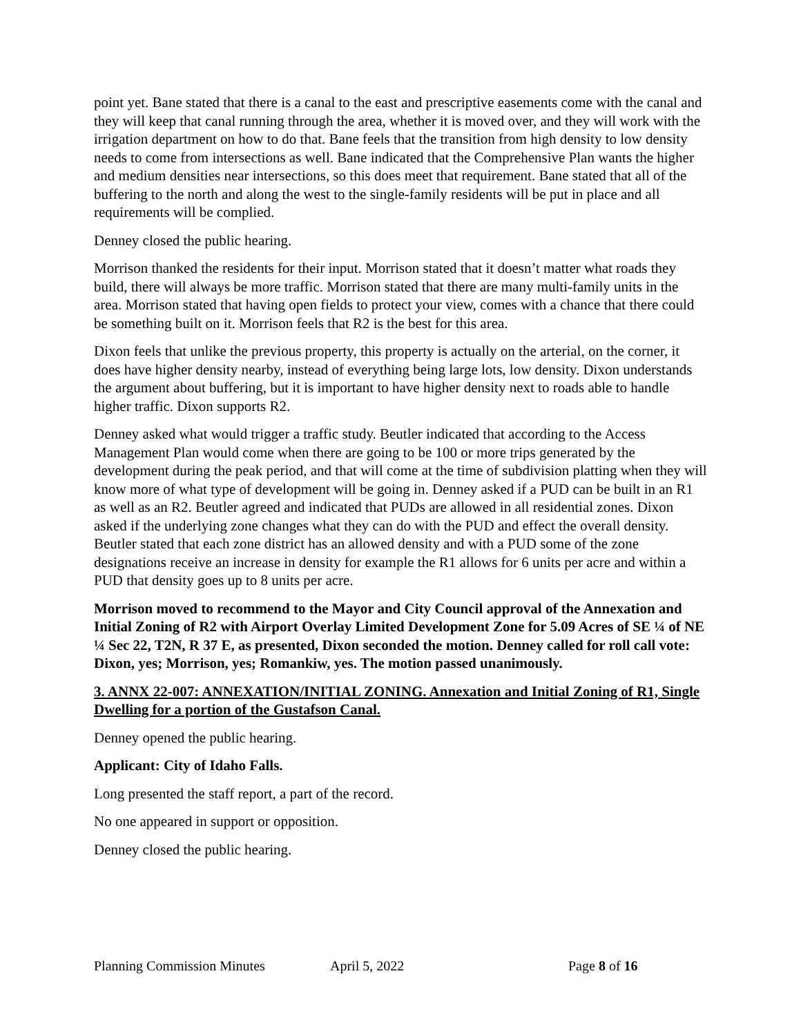point yet. Bane stated that there is a canal to the east and prescriptive easements come with the canal and they will keep that canal running through the area, whether it is moved over, and they will work with the irrigation department on how to do that. Bane feels that the transition from high density to low density needs to come from intersections as well. Bane indicated that the Comprehensive Plan wants the higher and medium densities near intersections, so this does meet that requirement. Bane stated that all of the buffering to the north and along the west to the single-family residents will be put in place and all requirements will be complied.
Denney closed the public hearing.
Morrison thanked the residents for their input. Morrison stated that it doesn’t matter what roads they build, there will always be more traffic. Morrison stated that there are many multi-family units in the area. Morrison stated that having open fields to protect your view, comes with a chance that there could be something built on it. Morrison feels that R2 is the best for this area.
Dixon feels that unlike the previous property, this property is actually on the arterial, on the corner, it does have higher density nearby, instead of everything being large lots, low density. Dixon understands the argument about buffering, but it is important to have higher density next to roads able to handle higher traffic. Dixon supports R2.
Denney asked what would trigger a traffic study. Beutler indicated that according to the Access Management Plan would come when there are going to be 100 or more trips generated by the development during the peak period, and that will come at the time of subdivision platting when they will know more of what type of development will be going in. Denney asked if a PUD can be built in an R1 as well as an R2. Beutler agreed and indicated that PUDs are allowed in all residential zones. Dixon asked if the underlying zone changes what they can do with the PUD and effect the overall density. Beutler stated that each zone district has an allowed density and with a PUD some of the zone designations receive an increase in density for example the R1 allows for 6 units per acre and within a PUD that density goes up to 8 units per acre.
Morrison moved to recommend to the Mayor and City Council approval of the Annexation and Initial Zoning of R2 with Airport Overlay Limited Development Zone for 5.09 Acres of SE ¼ of NE ¼ Sec 22, T2N, R 37 E, as presented, Dixon seconded the motion. Denney called for roll call vote: Dixon, yes; Morrison, yes; Romankiw, yes. The motion passed unanimously.
3. ANNX 22-007: ANNEXATION/INITIAL ZONING. Annexation and Initial Zoning of R1, Single Dwelling for a portion of the Gustafson Canal.
Denney opened the public hearing.
Applicant: City of Idaho Falls.
Long presented the staff report, a part of the record.
No one appeared in support or opposition.
Denney closed the public hearing.
Planning Commission Minutes April 5, 2022 Page 8 of 16